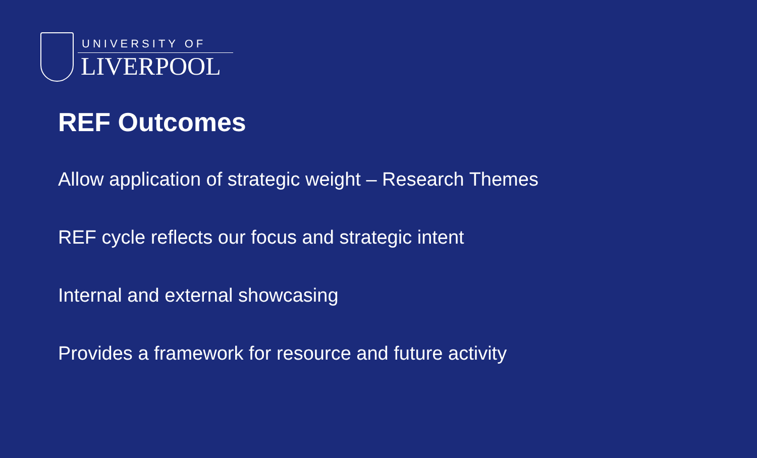UNIVERSITY OF
LIVERPOOL
REF Outcomes
Allow application of strategic weight – Research Themes
REF cycle reflects our focus and strategic intent
Internal and external showcasing
Provides a framework for resource and future activity